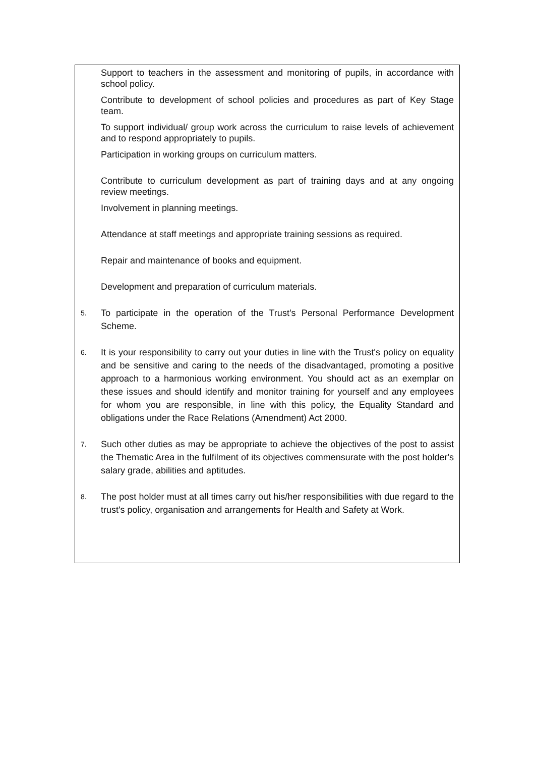Support to teachers in the assessment and monitoring of pupils, in accordance with school policy.
Contribute to development of school policies and procedures as part of Key Stage team.
To support individual/ group work across the curriculum to raise levels of achievement and to respond appropriately to pupils.
Participation in working groups on curriculum matters.
Contribute to curriculum development as part of training days and at any ongoing review meetings.
Involvement in planning meetings.
Attendance at staff meetings and appropriate training sessions as required.
Repair and maintenance of books and equipment.
Development and preparation of curriculum materials.
5.
To participate in the operation of the Trust’s Personal Performance Development Scheme.
6.
It is your responsibility to carry out your duties in line with the Trust's policy on equality and be sensitive and caring to the needs of the disadvantaged, promoting a positive approach to a harmonious working environment. You should act as an exemplar on these issues and should identify and monitor training for yourself and any employees for whom you are responsible, in line with this policy, the Equality Standard and obligations under the Race Relations (Amendment) Act 2000.
7.
Such other duties as may be appropriate to achieve the objectives of the post to assist the Thematic Area in the fulfilment of its objectives commensurate with the post holder's salary grade, abilities and aptitudes.
8.
The post holder must at all times carry out his/her responsibilities with due regard to the trust's policy, organisation and arrangements for Health and Safety at Work.